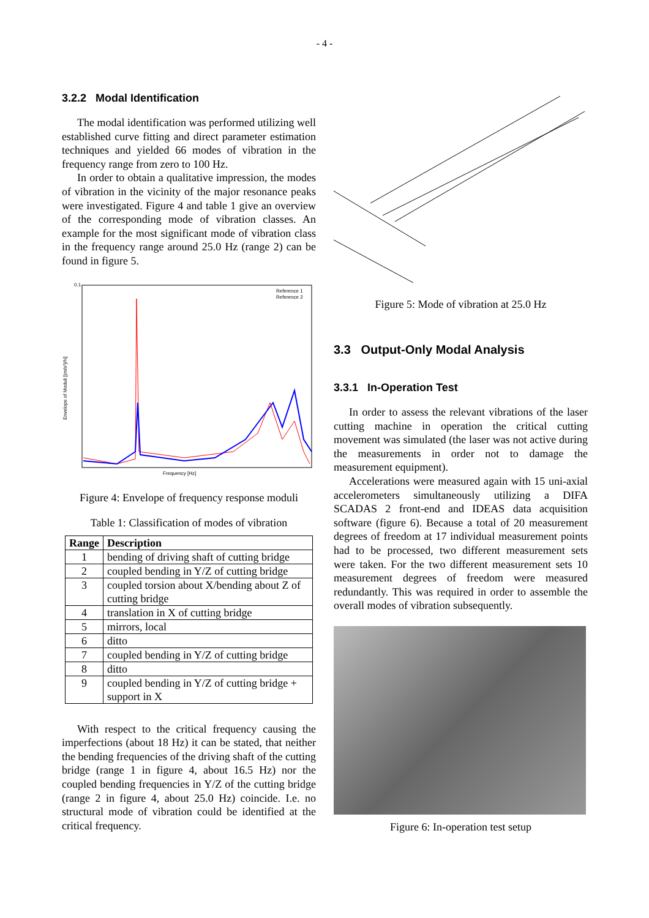- 4 -
3.2.2 Modal Identification
The modal identification was performed utilizing well established curve fitting and direct parameter estimation techniques and yielded 66 modes of vibration in the frequency range from zero to 100 Hz.
In order to obtain a qualitative impression, the modes of vibration in the vicinity of the major resonance peaks were investigated. Figure 4 and table 1 give an overview of the corresponding mode of vibration classes. An example for the most significant mode of vibration class in the frequency range around 25.0 Hz (range 2) can be found in figure 5.
0.1
Frequency [Hz]
Envelope of Moduli [(m/s²)/N]
Reference 1
Reference 2
Figure 4: Envelope of frequency response moduli
Table 1: Classification of modes of vibration
| Range | Description |
| --- | --- |
| 1 | bending of driving shaft of cutting bridge |
| 2 | coupled bending in Y/Z of cutting bridge |
| 3 | coupled torsion about X/bending about Z of cutting bridge |
| 4 | translation in X of cutting bridge |
| 5 | mirrors, local |
| 6 | ditto |
| 7 | coupled bending in Y/Z of cutting bridge |
| 8 | ditto |
| 9 | coupled bending in Y/Z of cutting bridge + support in X |
With respect to the critical frequency causing the imperfections (about 18 Hz) it can be stated, that neither the bending frequencies of the driving shaft of the cutting bridge (range 1 in figure 4, about 16.5 Hz) nor the coupled bending frequencies in Y/Z of the cutting bridge (range 2 in figure 4, about 25.0 Hz) coincide. I.e. no structural mode of vibration could be identified at the critical frequency.
Figure 5: Mode of vibration at 25.0 Hz
3.3 Output-Only Modal Analysis
3.3.1 In-Operation Test
In order to assess the relevant vibrations of the laser cutting machine in operation the critical cutting movement was simulated (the laser was not active during the measurements in order not to damage the measurement equipment).
Accelerations were measured again with 15 uni-axial accelerometers simultaneously utilizing a DIFA SCADAS 2 front-end and IDEAS data acquisition software (figure 6). Because a total of 20 measurement degrees of freedom at 17 individual measurement points had to be processed, two different measurement sets were taken. For the two different measurement sets 10 measurement degrees of freedom were measured redundantly. This was required in order to assemble the overall modes of vibration subsequently.
Figure 6: In-operation test setup